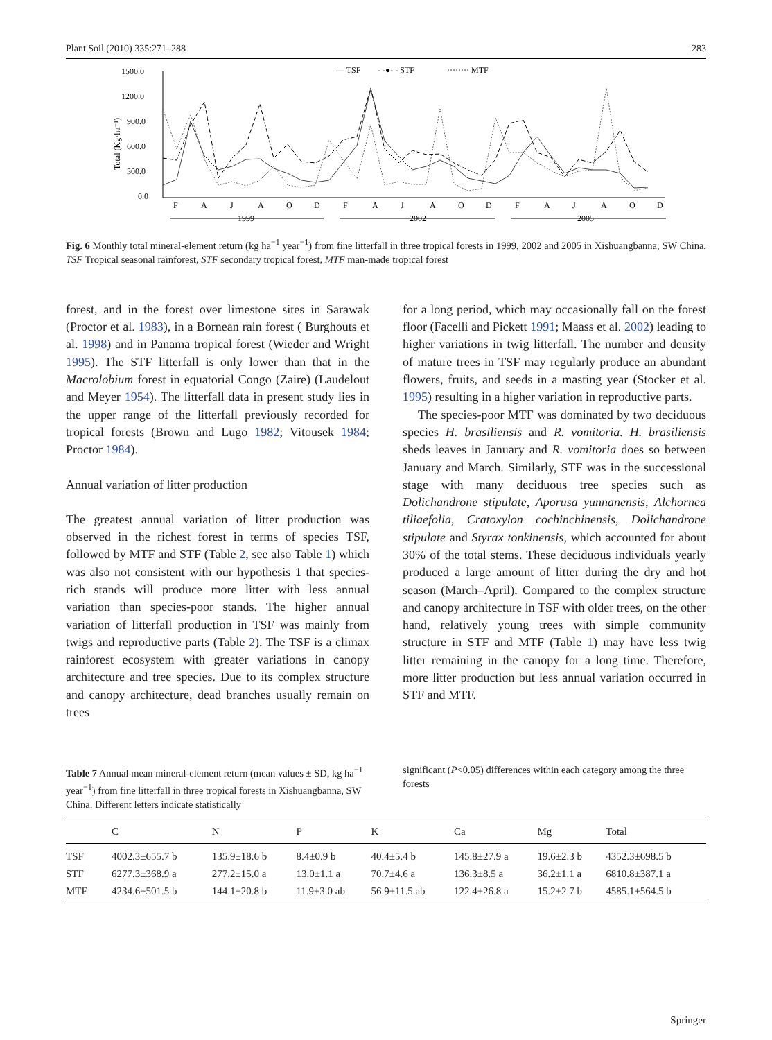Plant Soil (2010) 335:271–288 283
1500.0
1200.0
900.0
600.0
300.0
0.0
Total (Kg·ha⁻¹)
F
A
J
A
O
D
F
A
J
A
O
D
F
A
J
A
O
D
1999
2002
2005
— TSF
- -●- - STF
········ MTF
Fig. 6 Monthly total mineral-element return (kg ha<sup>−1</sup> year<sup>−1</sup>) from fine litterfall in three tropical forests in 1999, 2002 and 2005 in Xishuangbanna, SW China. TSF Tropical seasonal rainforest, STF secondary tropical forest, MTF man-made tropical forest
forest, and in the forest over limestone sites in Sarawak (Proctor et al. 1983), in a Bornean rain forest ( Burghouts et al. 1998) and in Panama tropical forest (Wieder and Wright 1995). The STF litterfall is only lower than that in the Macrolobium forest in equatorial Congo (Zaire) (Laudelout and Meyer 1954). The litterfall data in present study lies in the upper range of the litterfall previously recorded for tropical forests (Brown and Lugo 1982; Vitousek 1984; Proctor 1984).
Annual variation of litter production
The greatest annual variation of litter production was observed in the richest forest in terms of species TSF, followed by MTF and STF (Table 2, see also Table 1) which was also not consistent with our hypothesis 1 that species-rich stands will produce more litter with less annual variation than species-poor stands. The higher annual variation of litterfall production in TSF was mainly from twigs and reproductive parts (Table 2). The TSF is a climax rainforest ecosystem with greater variations in canopy architecture and tree species. Due to its complex structure and canopy architecture, dead branches usually remain on trees
for a long period, which may occasionally fall on the forest floor (Facelli and Pickett 1991; Maass et al. 2002) leading to higher variations in twig litterfall. The number and density of mature trees in TSF may regularly produce an abundant flowers, fruits, and seeds in a masting year (Stocker et al. 1995) resulting in a higher variation in reproductive parts.
The species-poor MTF was dominated by two deciduous species H. brasiliensis and R. vomitoria. H. brasiliensis sheds leaves in January and R. vomitoria does so between January and March. Similarly, STF was in the successional stage with many deciduous tree species such as Dolichandrone stipulate, Aporusa yunnanensis, Alchornea tiliaefolia, Cratoxylon cochinchinensis, Dolichandrone stipulate and Styrax tonkinensis, which accounted for about 30% of the total stems. These deciduous individuals yearly produced a large amount of litter during the dry and hot season (March–April). Compared to the complex structure and canopy architecture in TSF with older trees, on the other hand, relatively young trees with simple community structure in STF and MTF (Table 1) may have less twig litter remaining in the canopy for a long time. Therefore, more litter production but less annual variation occurred in STF and MTF.
Table 7 Annual mean mineral-element return (mean values ± SD, kg ha<sup>−1</sup> year<sup>−1</sup>) from fine litterfall in three tropical forests in Xishuangbanna, SW China. Different letters indicate statistically
significant (P<0.05) differences within each category among the three forests
| | C | N | P | K | Ca | Mg | Total |
| --- | --- | --- | --- | --- | --- | --- | --- |
| TSF | 4002.3±655.7 b | 135.9±18.6 b | 8.4±0.9 b | 40.4±5.4 b | 145.8±27.9 a | 19.6±2.3 b | 4352.3±698.5 b |
| STF | 6277.3±368.9 a | 277.2±15.0 a | 13.0±1.1 a | 70.7±4.6 a | 136.3±8.5 a | 36.2±1.1 a | 6810.8±387.1 a |
| MTF | 4234.6±501.5 b | 144.1±20.8 b | 11.9±3.0 ab | 56.9±11.5 ab | 122.4±26.8 a | 15.2±2.7 b | 4585.1±564.5 b |
Springer